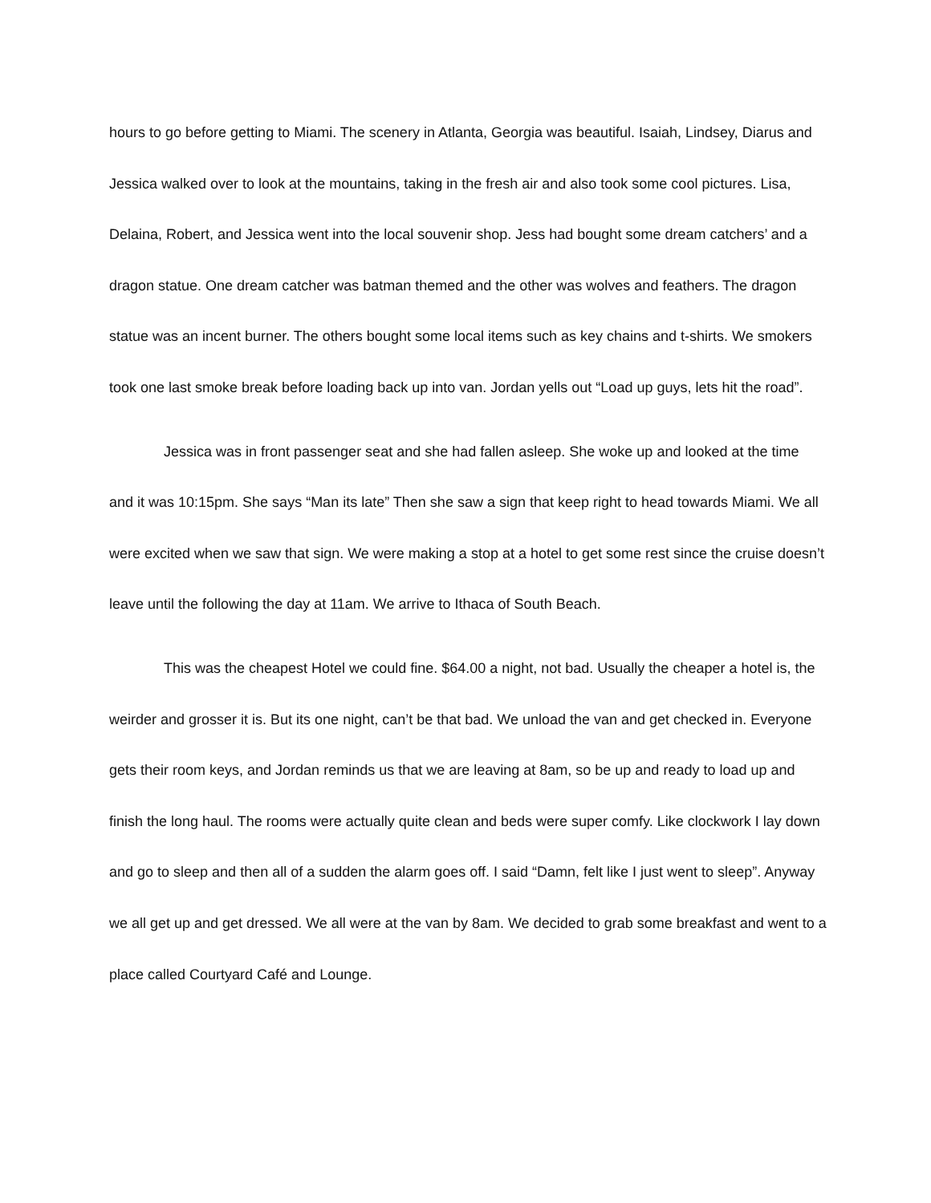hours to go before getting to Miami. The scenery in Atlanta, Georgia was beautiful. Isaiah, Lindsey, Diarus and Jessica walked over to look at the mountains, taking in the fresh air and also took some cool pictures. Lisa, Delaina, Robert, and Jessica went into the local souvenir shop. Jess had bought some dream catchers’ and a dragon statue. One dream catcher was batman themed and the other was wolves and feathers. The dragon statue was an incent burner. The others bought some local items such as key chains and t-shirts. We smokers took one last smoke break before loading back up into van. Jordan yells out “Load up guys, lets hit the road”.
Jessica was in front passenger seat and she had fallen asleep. She woke up and looked at the time and it was 10:15pm. She says “Man its late” Then she saw a sign that keep right to head towards Miami. We all were excited when we saw that sign. We were making a stop at a hotel to get some rest since the cruise doesn’t leave until the following the day at 11am. We arrive to Ithaca of South Beach.
This was the cheapest Hotel we could fine. $64.00 a night, not bad. Usually the cheaper a hotel is, the weirder and grosser it is. But its one night, can’t be that bad. We unload the van and get checked in. Everyone gets their room keys, and Jordan reminds us that we are leaving at 8am, so be up and ready to load up and finish the long haul. The rooms were actually quite clean and beds were super comfy. Like clockwork I lay down and go to sleep and then all of a sudden the alarm goes off. I said “Damn, felt like I just went to sleep”. Anyway we all get up and get dressed. We all were at the van by 8am. We decided to grab some breakfast and went to a place called Courtyard Café and Lounge.